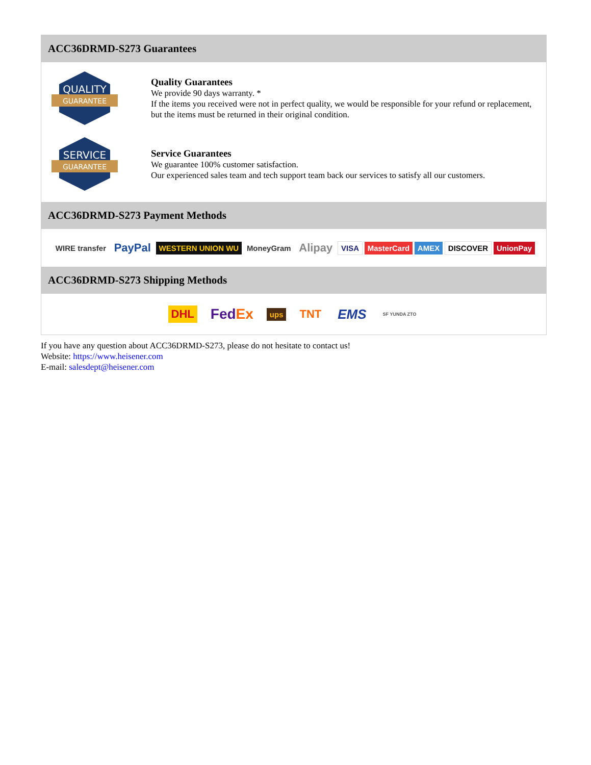ACC36DRMD-S273 Guarantees
QUALITY
GUARANTEE
Quality Guarantees
We provide 90 days warranty. *
If the items you received were not in perfect quality, we would be responsible for your refund or replacement, but the items must be returned in their original condition.
SERVICE
GUARANTEE
Service Guarantees
We guarantee 100% customer satisfaction.
Our experienced sales team and tech support team back our services to satisfy all our customers.
ACC36DRMD-S273 Payment Methods
WIRE transfer PayPal WESTERN UNION WU MoneyGram Alipay VISA MasterCard AMEX DISCOVER UnionPay
ACC36DRMD-S273 Shipping Methods
DHL FedEx ups TNT EMS SF YUNDA ZTO
If you have any question about ACC36DRMD-S273, please do not hesitate to contact us!
Website: https://www.heisener.com
E-mail: salesdept@heisener.com